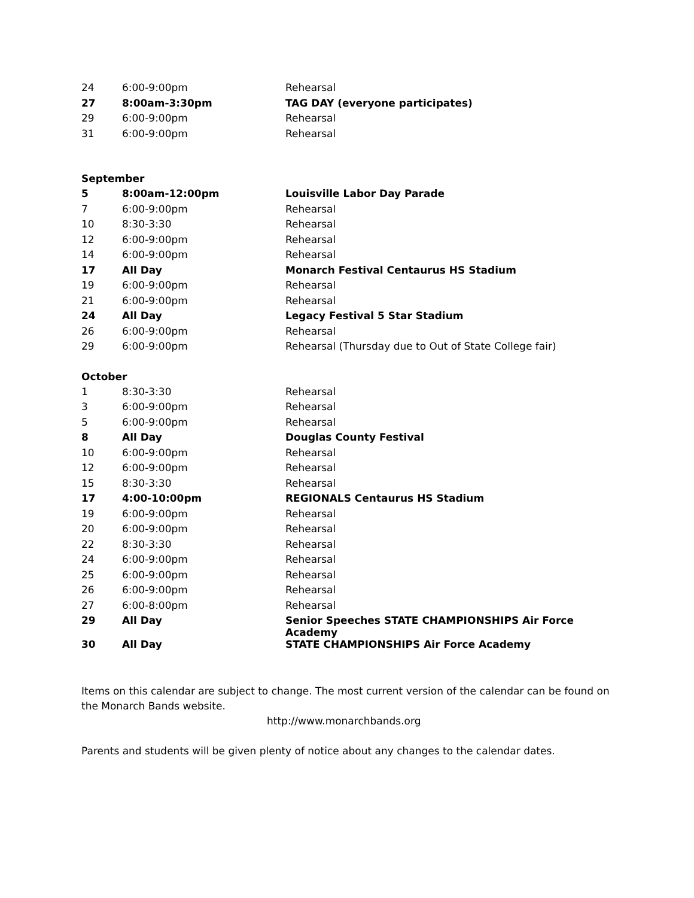| 24 | 6:00-9:00pm | Rehearsal |
| 27 | 8:00am-3:30pm | TAG DAY (everyone participates) |
| 29 | 6:00-9:00pm | Rehearsal |
| 31 | 6:00-9:00pm | Rehearsal |
September
| 5 | 8:00am-12:00pm | Louisville Labor Day Parade |
| 7 | 6:00-9:00pm | Rehearsal |
| 10 | 8:30-3:30 | Rehearsal |
| 12 | 6:00-9:00pm | Rehearsal |
| 14 | 6:00-9:00pm | Rehearsal |
| 17 | All Day | Monarch Festival Centaurus HS Stadium |
| 19 | 6:00-9:00pm | Rehearsal |
| 21 | 6:00-9:00pm | Rehearsal |
| 24 | All Day | Legacy Festival 5 Star Stadium |
| 26 | 6:00-9:00pm | Rehearsal |
| 29 | 6:00-9:00pm | Rehearsal (Thursday due to Out of State College fair) |
October
| 1 | 8:30-3:30 | Rehearsal |
| 3 | 6:00-9:00pm | Rehearsal |
| 5 | 6:00-9:00pm | Rehearsal |
| 8 | All Day | Douglas County Festival |
| 10 | 6:00-9:00pm | Rehearsal |
| 12 | 6:00-9:00pm | Rehearsal |
| 15 | 8:30-3:30 | Rehearsal |
| 17 | 4:00-10:00pm | REGIONALS Centaurus HS Stadium |
| 19 | 6:00-9:00pm | Rehearsal |
| 20 | 6:00-9:00pm | Rehearsal |
| 22 | 8:30-3:30 | Rehearsal |
| 24 | 6:00-9:00pm | Rehearsal |
| 25 | 6:00-9:00pm | Rehearsal |
| 26 | 6:00-9:00pm | Rehearsal |
| 27 | 6:00-8:00pm | Rehearsal |
| 29 | All Day | Senior Speeches STATE CHAMPIONSHIPS Air Force Academy |
| 30 | All Day | STATE CHAMPIONSHIPS Air Force Academy |
Items on this calendar are subject to change. The most current version of the calendar can be found on the Monarch Bands website.
http://www.monarchbands.org
Parents and students will be given plenty of notice about any changes to the calendar dates.